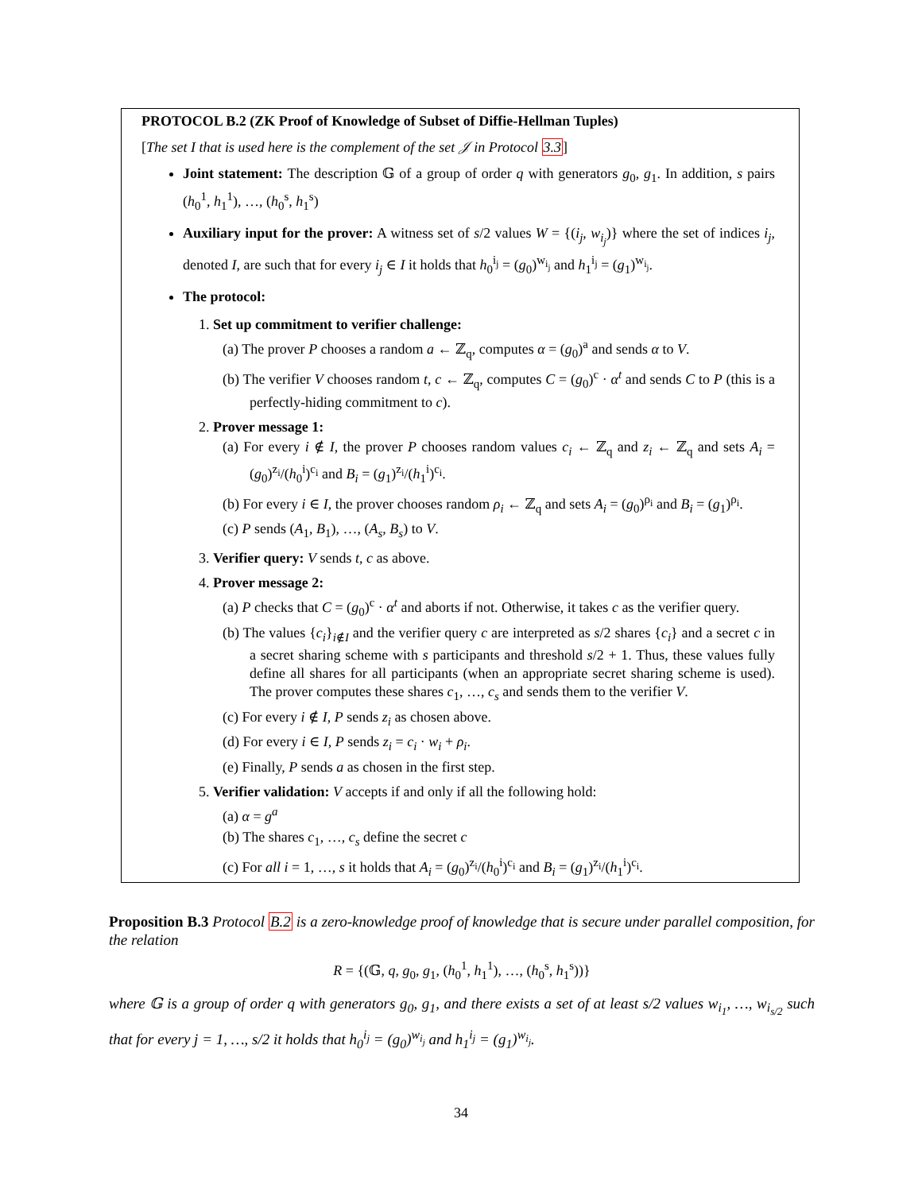PROTOCOL B.2 (ZK Proof of Knowledge of Subset of Diffie-Hellman Tuples)
[The set I that is used here is the complement of the set 𝒥 in Protocol 3.3]
Joint statement: The description 𝔾 of a group of order q with generators g<sub>0</sub>, g<sub>1</sub>. In addition, s pairs (h<sub>0</sub><sup>1</sup>, h<sub>1</sub><sup>1</sup>), …, (h<sub>0</sub><sup>s</sup>, h<sub>1</sub><sup>s</sup>)
Auxiliary input for the prover: A witness set of s/2 values W = {(i<sub>j</sub>, w<sub>i<sub>j</sub></sub>)} where the set of indices i<sub>j</sub>, denoted I, are such that for every i<sub>j</sub> ∈ I it holds that h<sub>0</sub><sup>i<sub>j</sub></sup> = (g<sub>0</sub>)<sup>w<sub>i<sub>j</sub></sub></sup> and h<sub>1</sub><sup>i<sub>j</sub></sup> = (g<sub>1</sub>)<sup>w<sub>i<sub>j</sub></sub></sup>.
The protocol:
1. Set up commitment to verifier challenge:
(a) The prover P chooses a random a ← ℤ<sub>q</sub>, computes α = (g<sub>0</sub>)<sup>a</sup> and sends α to V.
(b) The verifier V chooses random t, c ← ℤ<sub>q</sub>, computes C = (g<sub>0</sub>)<sup>c</sup> · α<sup>t</sup> and sends C to P (this is a perfectly-hiding commitment to c).
2. Prover message 1:
(a) For every i ∉ I, the prover P chooses random values c<sub>i</sub> ← ℤ<sub>q</sub> and z<sub>i</sub> ← ℤ<sub>q</sub> and sets A<sub>i</sub> = (g<sub>0</sub>)<sup>z<sub>i</sub></sup>/(h<sub>0</sub><sup>i</sup>)<sup>c<sub>i</sub></sup> and B<sub>i</sub> = (g<sub>1</sub>)<sup>z<sub>i</sub></sup>/(h<sub>1</sub><sup>i</sup>)<sup>c<sub>i</sub></sup>.
(b) For every i ∈ I, the prover chooses random ρ<sub>i</sub> ← ℤ<sub>q</sub> and sets A<sub>i</sub> = (g<sub>0</sub>)<sup>ρ<sub>i</sub></sup> and B<sub>i</sub> = (g<sub>1</sub>)<sup>ρ<sub>i</sub></sup>.
(c) P sends (A<sub>1</sub>, B<sub>1</sub>), …, (A<sub>s</sub>, B<sub>s</sub>) to V.
3. Verifier query: V sends t, c as above.
4. Prover message 2:
(a) P checks that C = (g<sub>0</sub>)<sup>c</sup> · α<sup>t</sup> and aborts if not. Otherwise, it takes c as the verifier query.
(b) The values {c<sub>i</sub>}<sub>i∉I</sub> and the verifier query c are interpreted as s/2 shares {c<sub>i</sub>} and a secret c in a secret sharing scheme with s participants and threshold s/2 + 1. Thus, these values fully define all shares for all participants (when an appropriate secret sharing scheme is used). The prover computes these shares c<sub>1</sub>, …, c<sub>s</sub> and sends them to the verifier V.
(c) For every i ∉ I, P sends z<sub>i</sub> as chosen above.
(d) For every i ∈ I, P sends z<sub>i</sub> = c<sub>i</sub> · w<sub>i</sub> + ρ<sub>i</sub>.
(e) Finally, P sends a as chosen in the first step.
5. Verifier validation: V accepts if and only if all the following hold:
(a) α = g<sup>a</sup>
(b) The shares c<sub>1</sub>, …, c<sub>s</sub> define the secret c
(c) For all i = 1, …, s it holds that A<sub>i</sub> = (g<sub>0</sub>)<sup>z<sub>i</sub></sup>/(h<sub>0</sub><sup>i</sup>)<sup>c<sub>i</sub></sup> and B<sub>i</sub> = (g<sub>1</sub>)<sup>z<sub>i</sub></sup>/(h<sub>1</sub><sup>i</sup>)<sup>c<sub>i</sub></sup>.
Proposition B.3 Protocol B.2 is a zero-knowledge proof of knowledge that is secure under parallel composition, for the relation
R = {(𝔾, q, g<sub>0</sub>, g<sub>1</sub>, (h<sub>0</sub><sup>1</sup>, h<sub>1</sub><sup>1</sup>), …, (h<sub>0</sub><sup>s</sup>, h<sub>1</sub><sup>s</sup>))}
where 𝔾 is a group of order q with generators g<sub>0</sub>, g<sub>1</sub>, and there exists a set of at least s/2 values w<sub>i<sub>1</sub></sub>, …, w<sub>i<sub>s/2</sub></sub> such that for every j = 1, …, s/2 it holds that h<sub>0</sub><sup>i<sub>j</sub></sup> = (g<sub>0</sub>)<sup>w<sub>i<sub>j</sub></sub></sup> and h<sub>1</sub><sup>i<sub>j</sub></sup> = (g<sub>1</sub>)<sup>w<sub>i<sub>j</sub></sub></sup>.
34